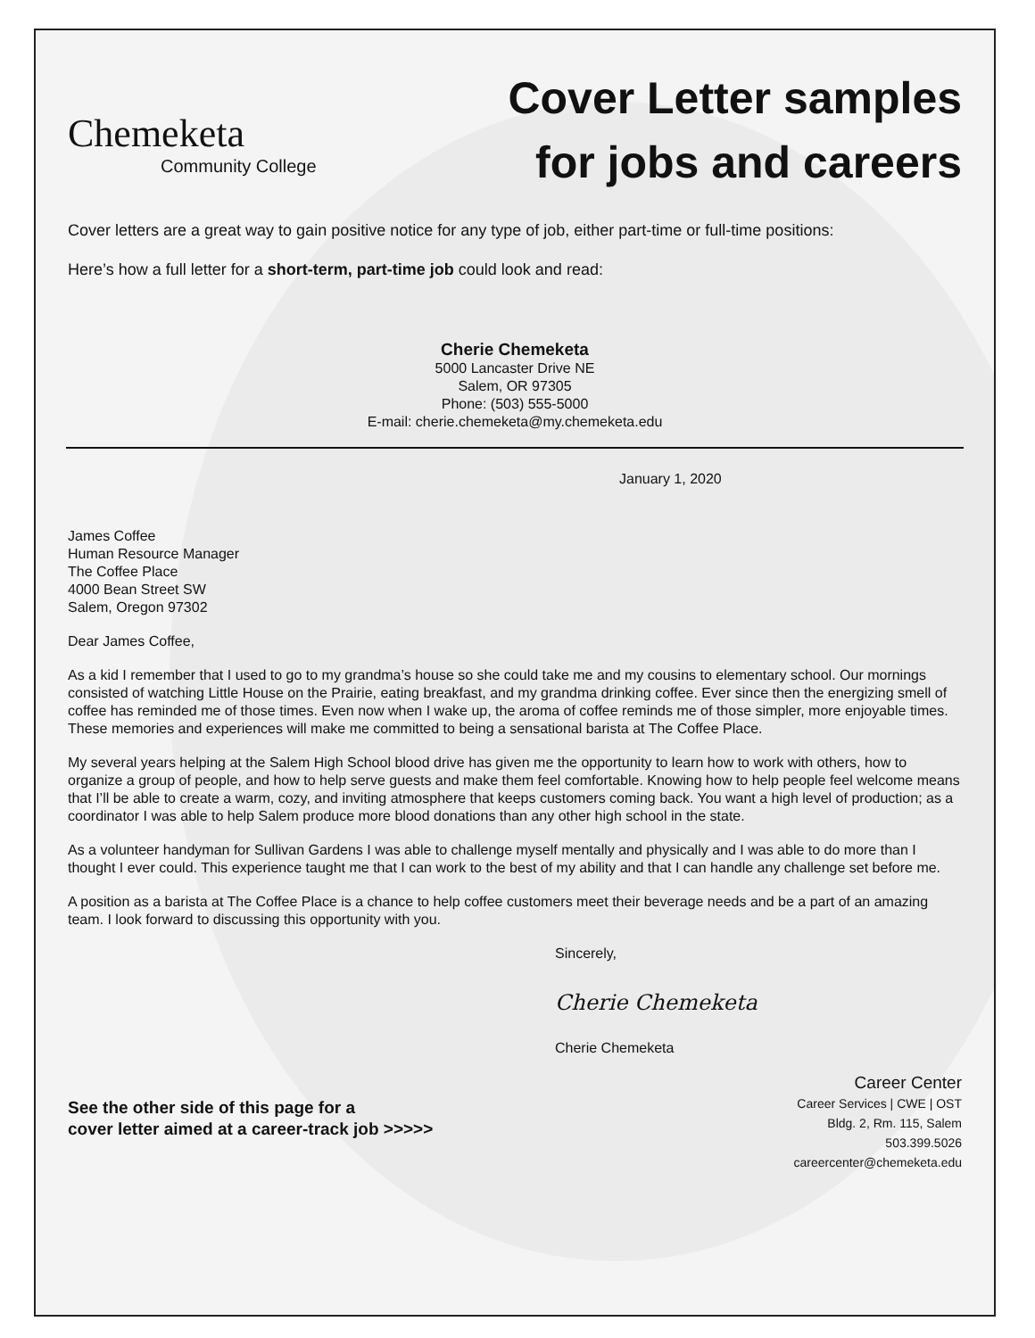Chemeketa
Community College
Cover Letter samples
for jobs and careers
Cover letters are a great way to gain positive notice for any type of job, either part-time or full-time positions:
Here’s how a full letter for a short-term, part-time job could look and read:
Cherie Chemeketa
5000 Lancaster Drive NE
Salem, OR 97305
Phone: (503) 555-5000
E-mail: cherie.chemeketa@my.chemeketa.edu
January 1, 2020
James Coffee
Human Resource Manager
The Coffee Place
4000 Bean Street SW
Salem, Oregon 97302
Dear James Coffee,
As a kid I remember that I used to go to my grandma’s house so she could take me and my cousins to elementary school. Our mornings consisted of watching Little House on the Prairie, eating breakfast, and my grandma drinking coffee. Ever since then the energizing smell of coffee has reminded me of those times. Even now when I wake up, the aroma of coffee reminds me of those simpler, more enjoyable times. These memories and experiences will make me committed to being a sensational barista at The Coffee Place.
My several years helping at the Salem High School blood drive has given me the opportunity to learn how to work with others, how to organize a group of people, and how to help serve guests and make them feel comfortable. Knowing how to help people feel welcome means that I’ll be able to create a warm, cozy, and inviting atmosphere that keeps customers coming back. You want a high level of production; as a coordinator I was able to help Salem produce more blood donations than any other high school in the state.
As a volunteer handyman for Sullivan Gardens I was able to challenge myself mentally and physically and I was able to do more than I thought I ever could. This experience taught me that I can work to the best of my ability and that I can handle any challenge set before me.
A position as a barista at The Coffee Place is a chance to help coffee customers meet their beverage needs and be a part of an amazing team. I look forward to discussing this opportunity with you.
Sincerely,
Cherie Chemeketa
Cherie Chemeketa
See the other side of this page for a
cover letter aimed at a career-track job >>>>>
Career Center
Career Services | CWE | OST
Bldg. 2, Rm. 115, Salem
503.399.5026
careercenter@chemeketa.edu